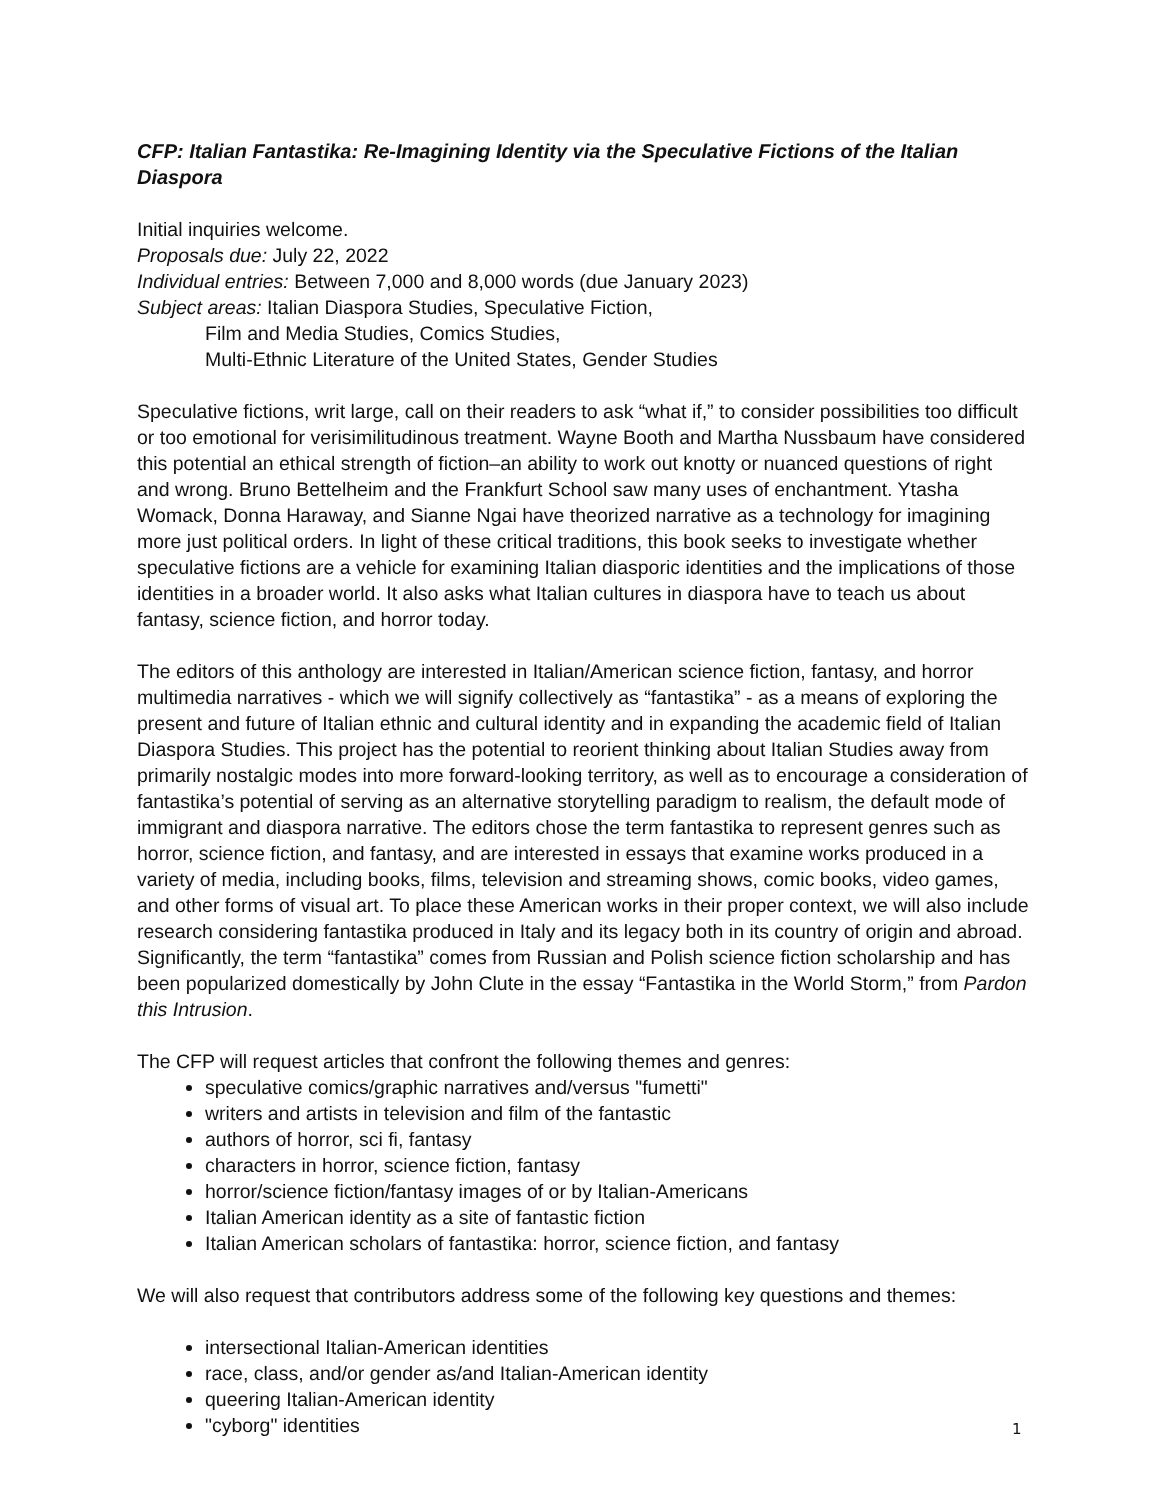CFP: Italian Fantastika: Re-Imagining Identity via the Speculative Fictions of the Italian Diaspora
Initial inquiries welcome.
Proposals due: July 22, 2022
Individual entries: Between 7,000 and 8,000 words (due January 2023)
Subject areas: Italian Diaspora Studies, Speculative Fiction,
Film and Media Studies, Comics Studies,
Multi-Ethnic Literature of the United States, Gender Studies
Speculative fictions, writ large, call on their readers to ask “what if,” to consider possibilities too difficult or too emotional for verisimilitudinous treatment. Wayne Booth and Martha Nussbaum have considered this potential an ethical strength of fiction–an ability to work out knotty or nuanced questions of right and wrong. Bruno Bettelheim and the Frankfurt School saw many uses of enchantment. Ytasha Womack, Donna Haraway, and Sianne Ngai have theorized narrative as a technology for imagining more just political orders. In light of these critical traditions, this book seeks to investigate whether speculative fictions are a vehicle for examining Italian diasporic identities and the implications of those identities in a broader world. It also asks what Italian cultures in diaspora have to teach us about fantasy, science fiction, and horror today.
The editors of this anthology are interested in Italian/American science fiction, fantasy, and horror multimedia narratives - which we will signify collectively as “fantastika” - as a means of exploring the present and future of Italian ethnic and cultural identity and in expanding the academic field of Italian Diaspora Studies. This project has the potential to reorient thinking about Italian Studies away from primarily nostalgic modes into more forward-looking territory, as well as to encourage a consideration of fantastika’s potential of serving as an alternative storytelling paradigm to realism, the default mode of immigrant and diaspora narrative. The editors chose the term fantastika to represent genres such as horror, science fiction, and fantasy, and are interested in essays that examine works produced in a variety of media, including books, films, television and streaming shows, comic books, video games, and other forms of visual art. To place these American works in their proper context, we will also include research considering fantastika produced in Italy and its legacy both in its country of origin and abroad. Significantly, the term “fantastika” comes from Russian and Polish science fiction scholarship and has been popularized domestically by John Clute in the essay “Fantastika in the World Storm,” from Pardon this Intrusion.
The CFP will request articles that confront the following themes and genres:
speculative comics/graphic narratives and/versus "fumetti"
writers and artists in television and film of the fantastic
authors of horror, sci fi, fantasy
characters in horror, science fiction, fantasy
horror/science fiction/fantasy images of or by Italian-Americans
Italian American identity as a site of fantastic fiction
Italian American scholars of fantastika: horror, science fiction, and fantasy
We will also request that contributors address some of the following key questions and themes:
intersectional Italian-American identities
race, class, and/or gender as/and Italian-American identity
queering Italian-American identity
"cyborg" identities
1